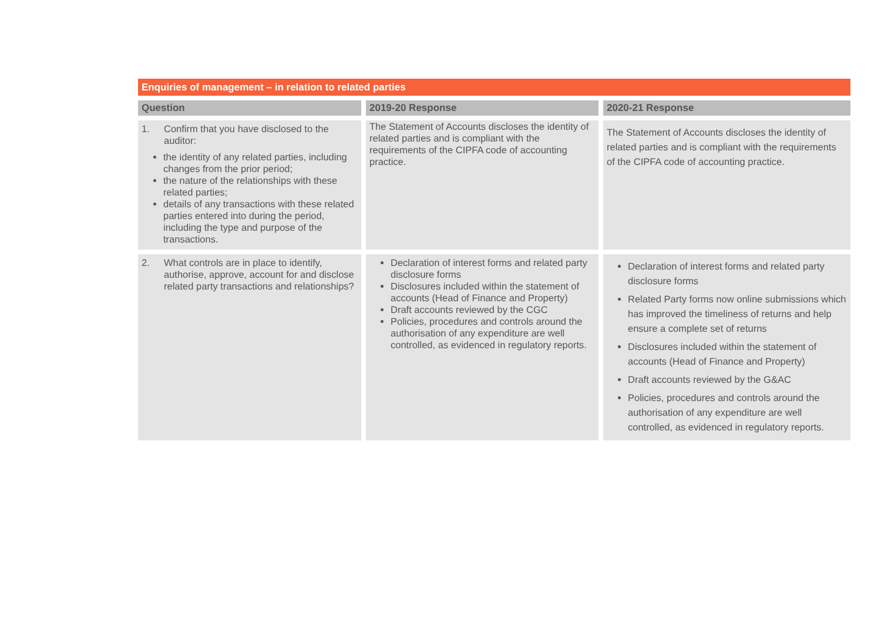Enquiries of management – in relation to related parties
| Question | 2019-20 Response | 2020-21 Response |
| --- | --- | --- |
| 1. Confirm that you have disclosed to the auditor: the identity of any related parties, including changes from the prior period; the nature of the relationships with these related parties; details of any transactions with these related parties entered into during the period, including the type and purpose of the transactions. | The Statement of Accounts discloses the identity of related parties and is compliant with the requirements of the CIPFA code of accounting practice. | The Statement of Accounts discloses the identity of related parties and is compliant with the requirements of the CIPFA code of accounting practice. |
| 2. What controls are in place to identify, authorise, approve, account for and disclose related party transactions and relationships? | Declaration of interest forms and related party disclosure forms Disclosures included within the statement of accounts (Head of Finance and Property) Draft accounts reviewed by the CGC Policies, procedures and controls around the authorisation of any expenditure are well controlled, as evidenced in regulatory reports. | Declaration of interest forms and related party disclosure forms Related Party forms now online submissions which has improved the timeliness of returns and help ensure a complete set of returns Disclosures included within the statement of accounts (Head of Finance and Property) Draft accounts reviewed by the G&AC Policies, procedures and controls around the authorisation of any expenditure are well controlled, as evidenced in regulatory reports. |